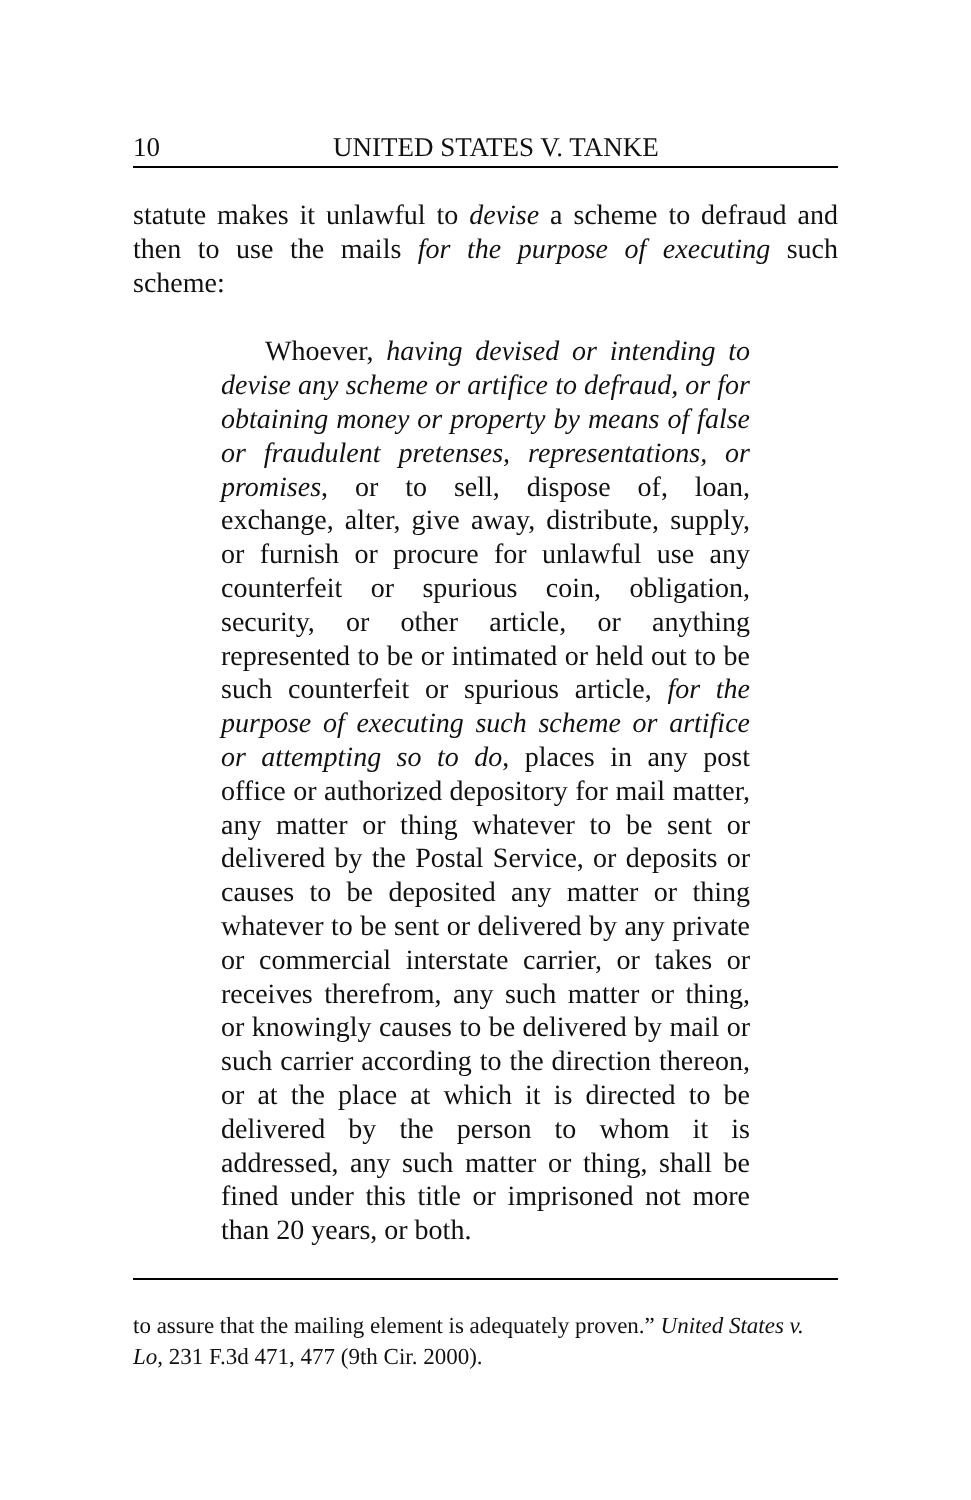10 UNITED STATES V. TANKE
statute makes it unlawful to devise a scheme to defraud and then to use the mails for the purpose of executing such scheme:
Whoever, having devised or intending to devise any scheme or artifice to defraud, or for obtaining money or property by means of false or fraudulent pretenses, representations, or promises, or to sell, dispose of, loan, exchange, alter, give away, distribute, supply, or furnish or procure for unlawful use any counterfeit or spurious coin, obligation, security, or other article, or anything represented to be or intimated or held out to be such counterfeit or spurious article, for the purpose of executing such scheme or artifice or attempting so to do, places in any post office or authorized depository for mail matter, any matter or thing whatever to be sent or delivered by the Postal Service, or deposits or causes to be deposited any matter or thing whatever to be sent or delivered by any private or commercial interstate carrier, or takes or receives therefrom, any such matter or thing, or knowingly causes to be delivered by mail or such carrier according to the direction thereon, or at the place at which it is directed to be delivered by the person to whom it is addressed, any such matter or thing, shall be fined under this title or imprisoned not more than 20 years, or both.
to assure that the mailing element is adequately proven.” United States v. Lo, 231 F.3d 471, 477 (9th Cir. 2000).